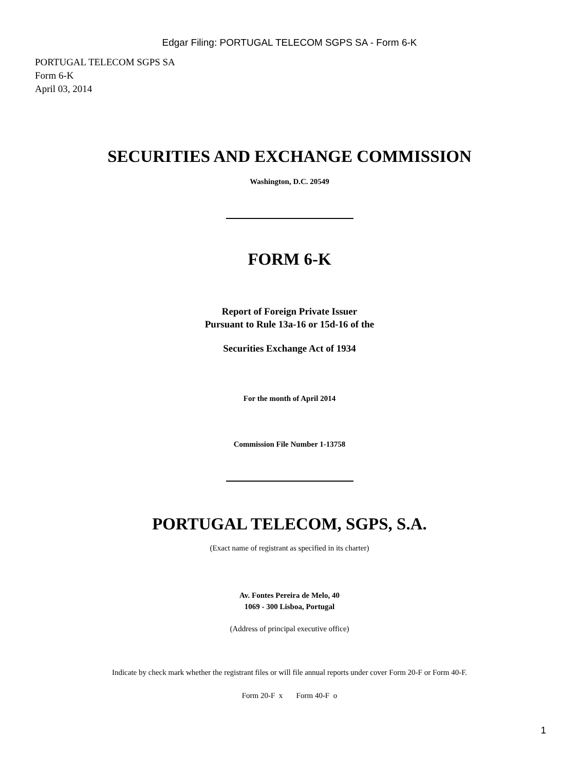Edgar Filing: PORTUGAL TELECOM SGPS SA - Form 6-K
PORTUGAL TELECOM SGPS SA
Form 6-K
April 03, 2014
SECURITIES AND EXCHANGE COMMISSION
Washington, D.C. 20549
FORM 6-K
Report of Foreign Private Issuer
Pursuant to Rule 13a-16 or 15d-16 of the
Securities Exchange Act of 1934
For the month of April 2014
Commission File Number 1-13758
PORTUGAL TELECOM, SGPS, S.A.
(Exact name of registrant as specified in its charter)
Av. Fontes Pereira de Melo, 40
1069 - 300 Lisboa, Portugal
(Address of principal executive office)
Indicate by check mark whether the registrant files or will file annual reports under cover Form 20-F or Form 40-F.
Form 20-F x Form 40-F o
1